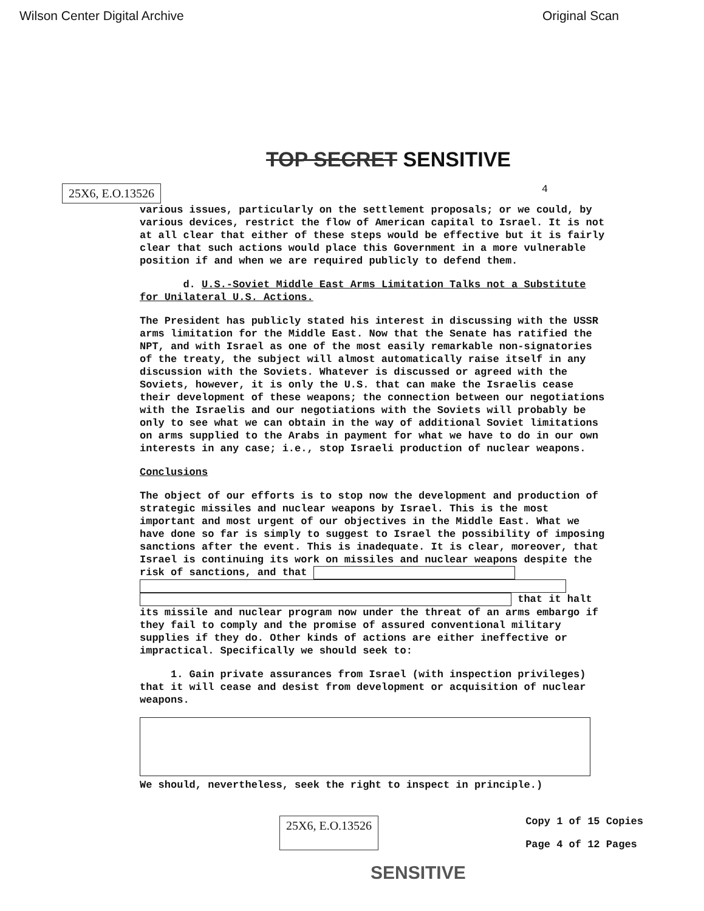Wilson Center Digital Archive Original Scan
TOP SECRET SENSITIVE
25X6, E.O.13526 4
various issues, particularly on the settlement proposals; or we could, by various devices, restrict the flow of American capital to Israel. It is not at all clear that either of these steps would be effective but it is fairly clear that such actions would place this Government in a more vulnerable position if and when we are required publicly to defend them.
d. U.S.-Soviet Middle East Arms Limitation Talks not a Substitute for Unilateral U.S. Actions.
The President has publicly stated his interest in discussing with the USSR arms limitation for the Middle East. Now that the Senate has ratified the NPT, and with Israel as one of the most easily remarkable non-signatories of the treaty, the subject will almost automatically raise itself in any discussion with the Soviets. Whatever is discussed or agreed with the Soviets, however, it is only the U.S. that can make the Israelis cease their development of these weapons; the connection between our negotiations with the Israelis and our negotiations with the Soviets will probably be only to see what we can obtain in the way of additional Soviet limitations on arms supplied to the Arabs in payment for what we have to do in our own interests in any case; i.e., stop Israeli production of nuclear weapons.
Conclusions
The object of our efforts is to stop now the development and production of strategic missiles and nuclear weapons by Israel. This is the most important and most urgent of our objectives in the Middle East. What we have done so far is simply to suggest to Israel the possibility of imposing sanctions after the event. This is inadequate. It is clear, moreover, that Israel is continuing its work on missiles and nuclear weapons despite the risk of sanctions, and that
that it halt its missile and nuclear program now under the threat of an arms embargo if they fail to comply and the promise of assured conventional military supplies if they do. Other kinds of actions are either ineffective or impractical. Specifically we should seek to:
1. Gain private assurances from Israel (with inspection privileges) that it will cease and desist from development or acquisition of nuclear weapons.
We should, nevertheless, seek the right to inspect in principle.)
25X6, E.O.13526 Copy 1 of 15 Copies
Page 4 of 12 Pages
SENSITIVE